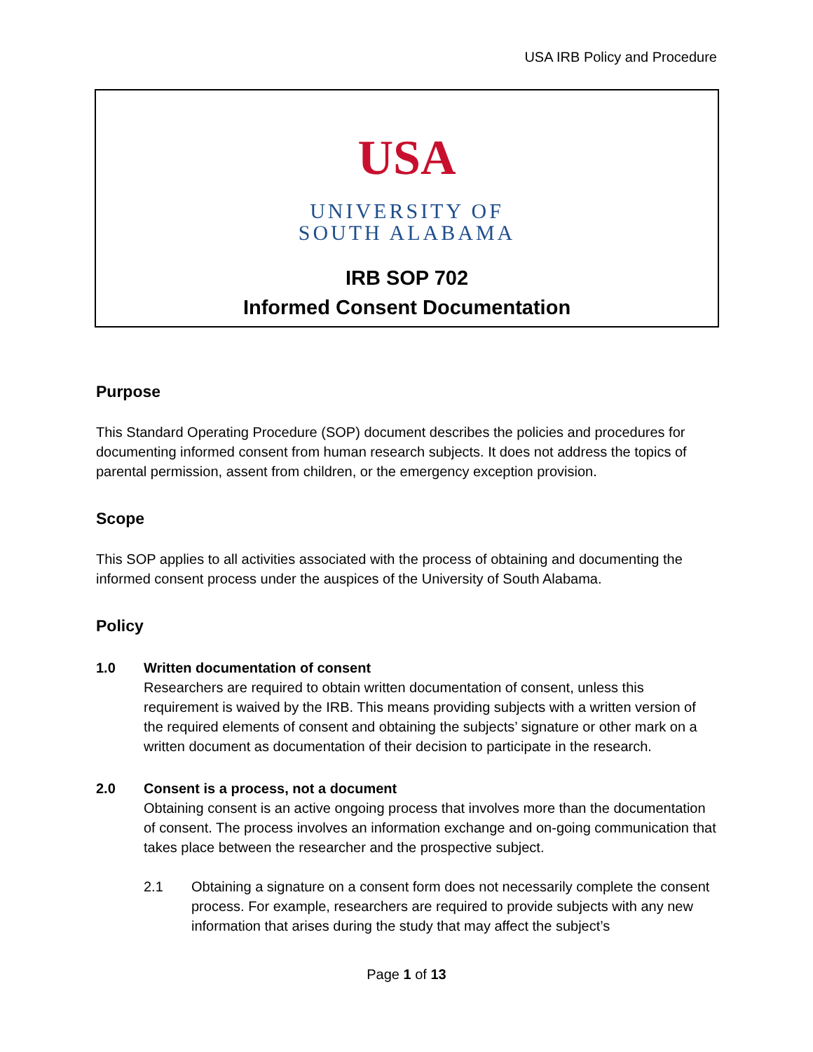USA IRB Policy and Procedure
USA
UNIVERSITY OF
SOUTH ALABAMA
IRB SOP 702
Informed Consent Documentation
Purpose
This Standard Operating Procedure (SOP) document describes the policies and procedures for documenting informed consent from human research subjects. It does not address the topics of parental permission, assent from children, or the emergency exception provision.
Scope
This SOP applies to all activities associated with the process of obtaining and documenting the informed consent process under the auspices of the University of South Alabama.
Policy
1.0 Written documentation of consent
Researchers are required to obtain written documentation of consent, unless this requirement is waived by the IRB. This means providing subjects with a written version of the required elements of consent and obtaining the subjects’ signature or other mark on a written document as documentation of their decision to participate in the research.
2.0 Consent is a process, not a document
Obtaining consent is an active ongoing process that involves more than the documentation of consent. The process involves an information exchange and on-going communication that takes place between the researcher and the prospective subject.
2.1 Obtaining a signature on a consent form does not necessarily complete the consent process. For example, researchers are required to provide subjects with any new information that arises during the study that may affect the subject’s
Page 1 of 13